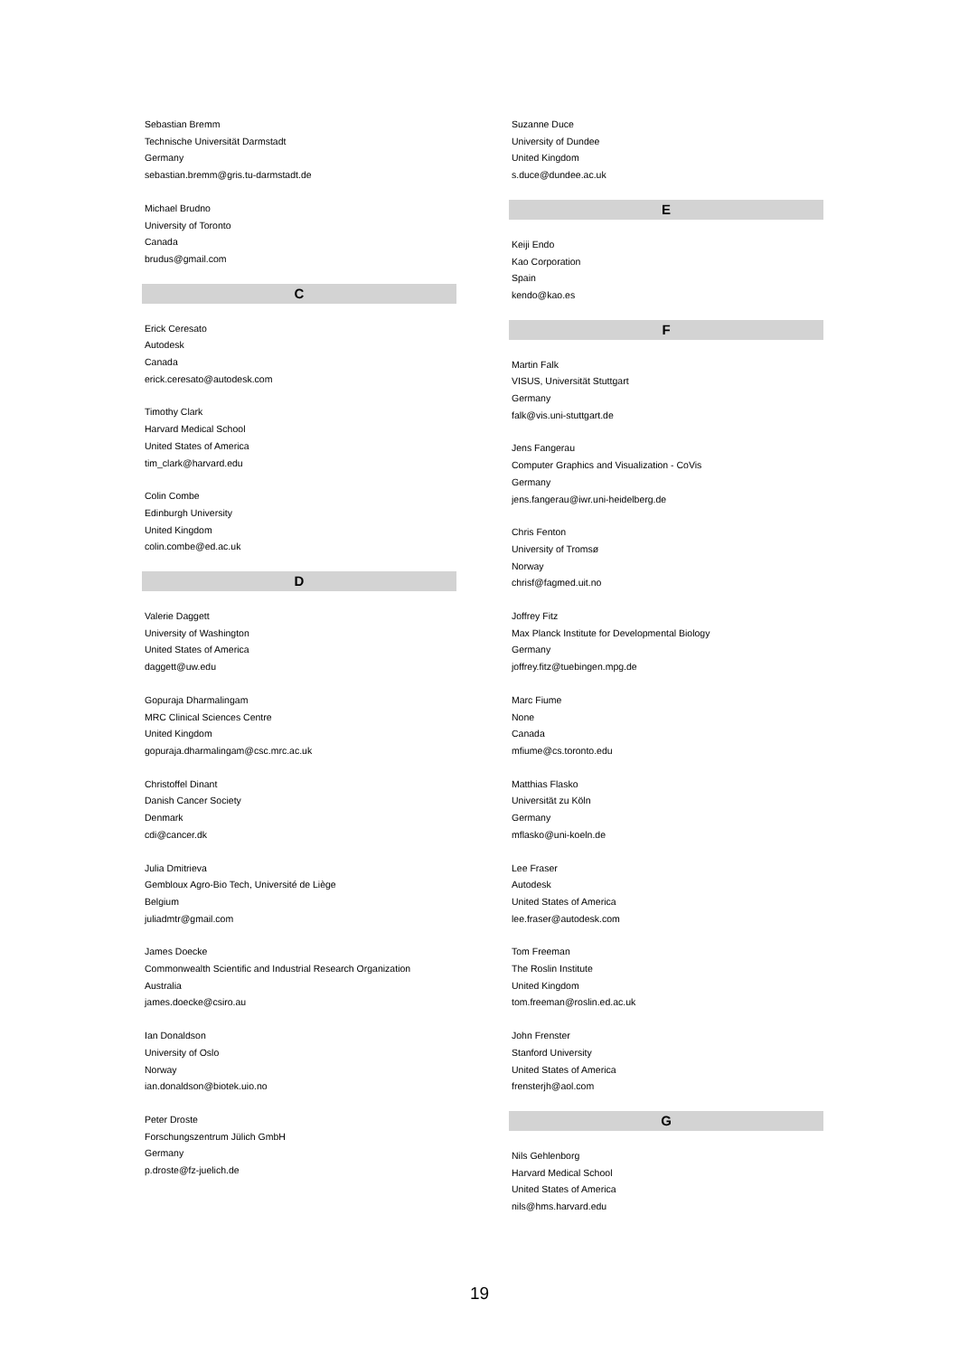Sebastian Bremm
Technische Universität Darmstadt
Germany
sebastian.bremm@gris.tu-darmstadt.de
Michael Brudno
University of Toronto
Canada
brudus@gmail.com
C
Erick Ceresato
Autodesk
Canada
erick.ceresato@autodesk.com
Timothy Clark
Harvard Medical School
United States of America
tim_clark@harvard.edu
Colin Combe
Edinburgh University
United Kingdom
colin.combe@ed.ac.uk
D
Valerie Daggett
University of Washington
United States of America
daggett@uw.edu
Gopuraja Dharmalingam
MRC Clinical Sciences Centre
United Kingdom
gopuraja.dharmalingam@csc.mrc.ac.uk
Christoffel Dinant
Danish Cancer Society
Denmark
cdi@cancer.dk
Julia Dmitrieva
Gembloux Agro-Bio Tech, Université de Liège
Belgium
juliadmtr@gmail.com
James Doecke
Commonwealth Scientific and Industrial Research Organization
Australia
james.doecke@csiro.au
Ian Donaldson
University of Oslo
Norway
ian.donaldson@biotek.uio.no
Peter Droste
Forschungszentrum Jülich GmbH
Germany
p.droste@fz-juelich.de
Suzanne Duce
University of Dundee
United Kingdom
s.duce@dundee.ac.uk
E
Keiji Endo
Kao Corporation
Spain
kendo@kao.es
F
Martin Falk
VISUS, Universität Stuttgart
Germany
falk@vis.uni-stuttgart.de
Jens Fangerau
Computer Graphics and Visualization - CoVis
Germany
jens.fangerau@iwr.uni-heidelberg.de
Chris Fenton
University of Tromsø
Norway
chrisf@fagmed.uit.no
Joffrey Fitz
Max Planck Institute for Developmental Biology
Germany
joffrey.fitz@tuebingen.mpg.de
Marc Fiume
None
Canada
mfiume@cs.toronto.edu
Matthias Flasko
Universität zu Köln
Germany
mflasko@uni-koeln.de
Lee Fraser
Autodesk
United States of America
lee.fraser@autodesk.com
Tom Freeman
The Roslin Institute
United Kingdom
tom.freeman@roslin.ed.ac.uk
John Frenster
Stanford University
United States of America
frensterjh@aol.com
G
Nils Gehlenborg
Harvard Medical School
United States of America
nils@hms.harvard.edu
19